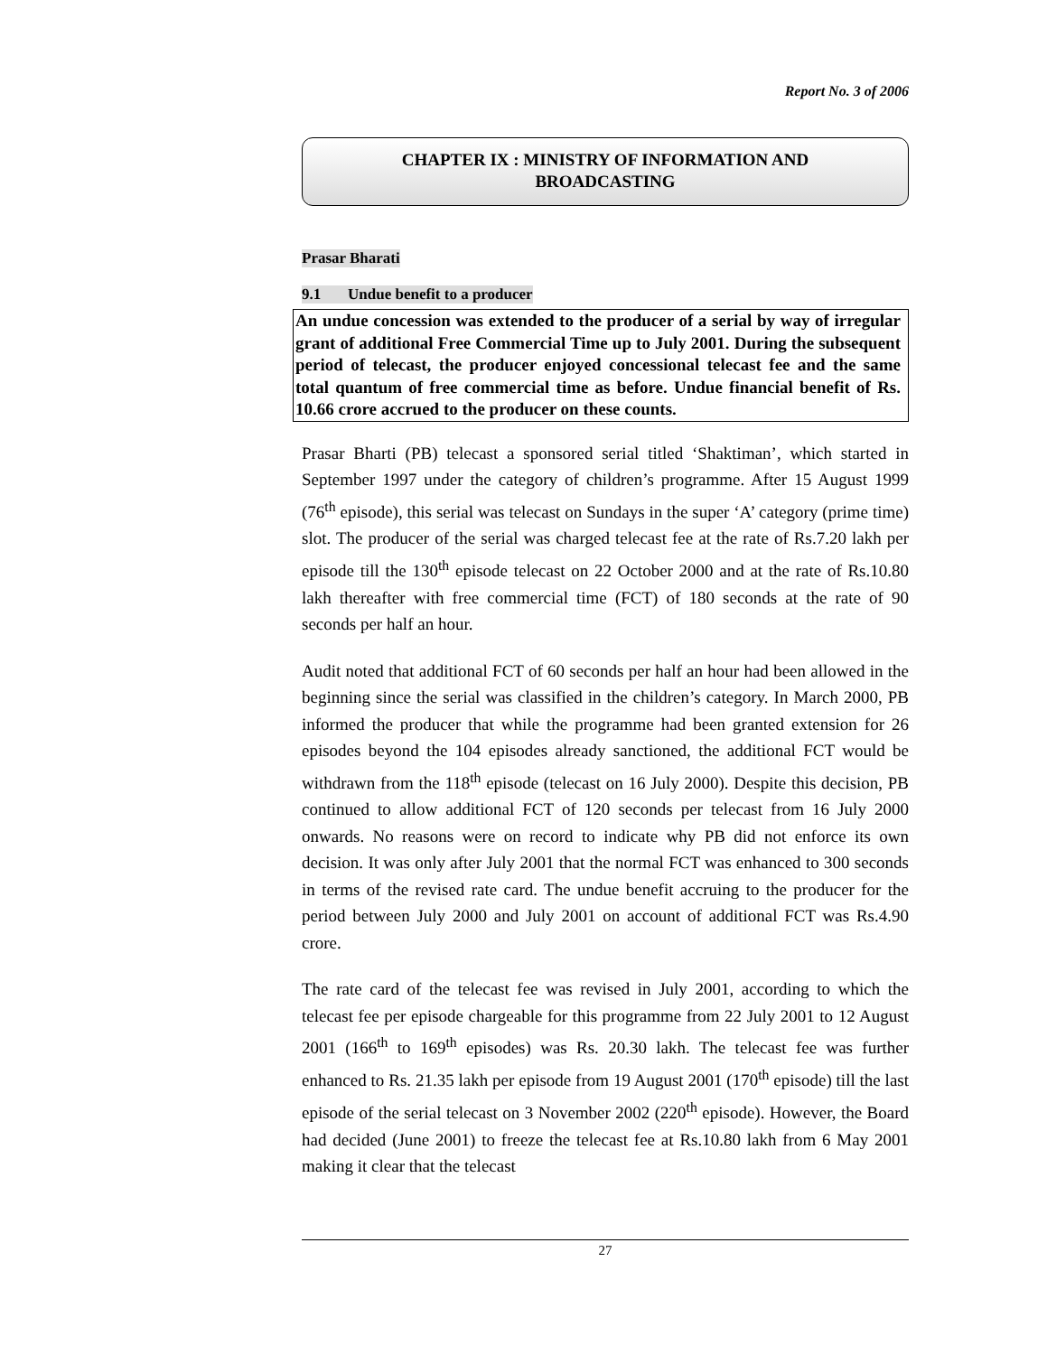Report No. 3 of 2006
CHAPTER IX : MINISTRY OF INFORMATION AND
BROADCASTING
Prasar Bharati
9.1 Undue benefit to a producer
An undue concession was extended to the producer of a serial by way of irregular grant of additional Free Commercial Time up to July 2001. During the subsequent period of telecast, the producer enjoyed concessional telecast fee and the same total quantum of free commercial time as before. Undue financial benefit of Rs. 10.66 crore accrued to the producer on these counts.
Prasar Bharti (PB) telecast a sponsored serial titled ‘Shaktiman’, which started in September 1997 under the category of children’s programme. After 15 August 1999 (76<sup>th</sup> episode), this serial was telecast on Sundays in the super ‘A’ category (prime time) slot. The producer of the serial was charged telecast fee at the rate of Rs.7.20 lakh per episode till the 130<sup>th</sup> episode telecast on 22 October 2000 and at the rate of Rs.10.80 lakh thereafter with free commercial time (FCT) of 180 seconds at the rate of 90 seconds per half an hour.
Audit noted that additional FCT of 60 seconds per half an hour had been allowed in the beginning since the serial was classified in the children’s category. In March 2000, PB informed the producer that while the programme had been granted extension for 26 episodes beyond the 104 episodes already sanctioned, the additional FCT would be withdrawn from the 118<sup>th</sup> episode (telecast on 16 July 2000). Despite this decision, PB continued to allow additional FCT of 120 seconds per telecast from 16 July 2000 onwards. No reasons were on record to indicate why PB did not enforce its own decision. It was only after July 2001 that the normal FCT was enhanced to 300 seconds in terms of the revised rate card. The undue benefit accruing to the producer for the period between July 2000 and July 2001 on account of additional FCT was Rs.4.90 crore.
The rate card of the telecast fee was revised in July 2001, according to which the telecast fee per episode chargeable for this programme from 22 July 2001 to 12 August 2001 (166<sup>th</sup> to 169<sup>th</sup> episodes) was Rs. 20.30 lakh. The telecast fee was further enhanced to Rs. 21.35 lakh per episode from 19 August 2001 (170<sup>th</sup> episode) till the last episode of the serial telecast on 3 November 2002 (220<sup>th</sup> episode). However, the Board had decided (June 2001) to freeze the telecast fee at Rs.10.80 lakh from 6 May 2001 making it clear that the telecast
27